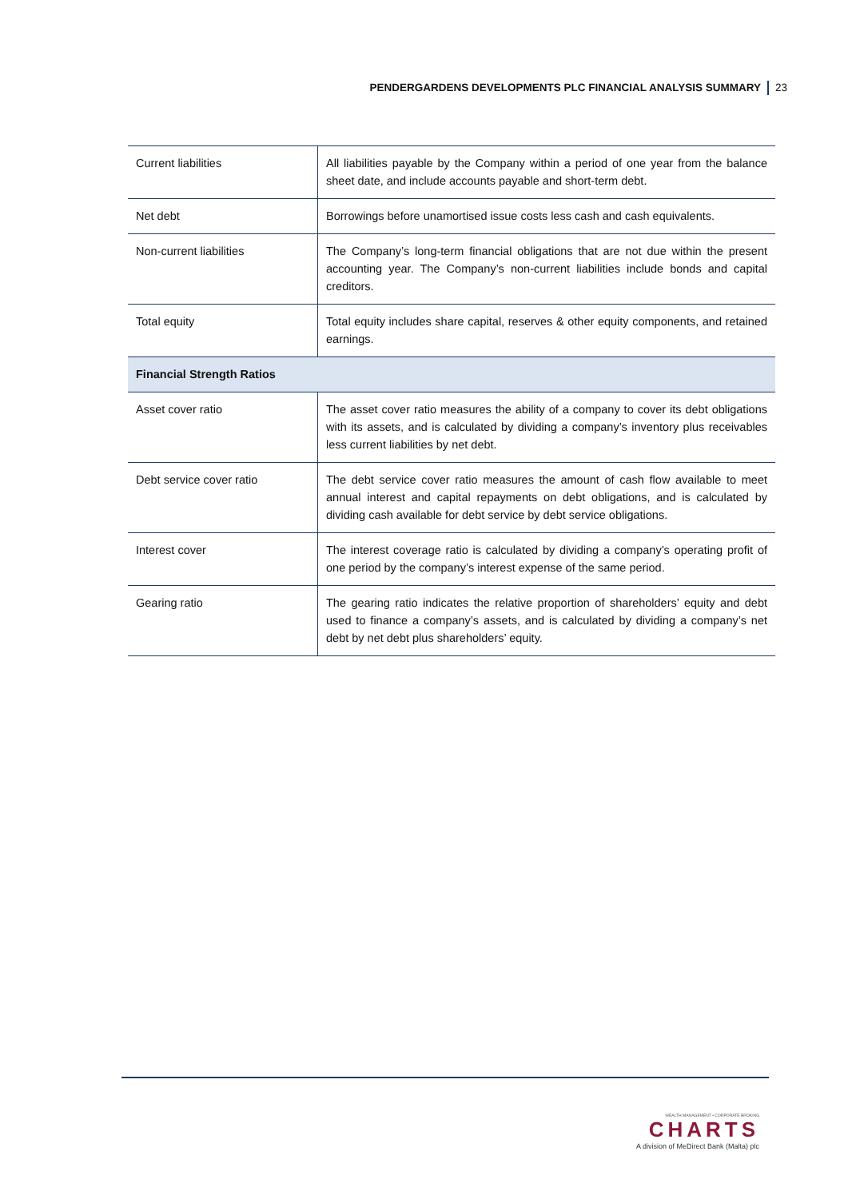PENDERGARDENS DEVELOPMENTS PLC FINANCIAL ANALYSIS SUMMARY 23
| Current liabilities | All liabilities payable by the Company within a period of one year from the balance sheet date, and include accounts payable and short-term debt. |
| Net debt | Borrowings before unamortised issue costs less cash and cash equivalents. |
| Non-current liabilities | The Company’s long-term financial obligations that are not due within the present accounting year. The Company’s non-current liabilities include bonds and capital creditors. |
| Total equity | Total equity includes share capital, reserves & other equity components, and retained earnings. |
| Financial Strength Ratios | |
| Asset cover ratio | The asset cover ratio measures the ability of a company to cover its debt obligations with its assets, and is calculated by dividing a company’s inventory plus receivables less current liabilities by net debt. |
| Debt service cover ratio | The debt service cover ratio measures the amount of cash flow available to meet annual interest and capital repayments on debt obligations, and is calculated by dividing cash available for debt service by debt service obligations. |
| Interest cover | The interest coverage ratio is calculated by dividing a company’s operating profit of one period by the company’s interest expense of the same period. |
| Gearing ratio | The gearing ratio indicates the relative proportion of shareholders’ equity and debt used to finance a company’s assets, and is calculated by dividing a company’s net debt by net debt plus shareholders’ equity. |
WEALTH MANAGEMENT • CORPORATE BROKING
CHARTS
A division of MeDirect Bank (Malta) plc